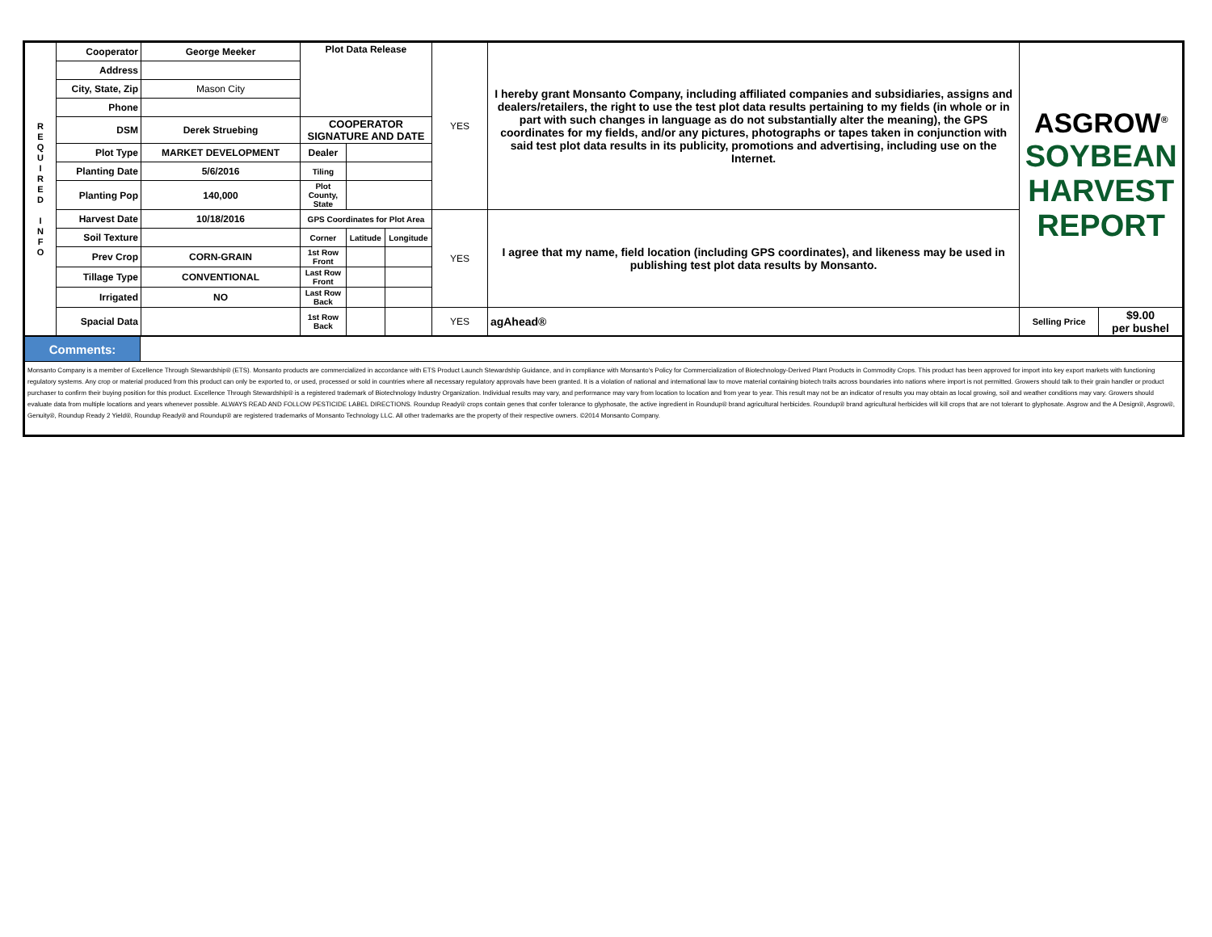| R E Q U I R E D I N F O | Cooperator | George Meeker | Plot Data Release | | | YES | I hereby grant Monsanto Company, including affiliated companies and subsidiaries, assigns and dealers/retailers, the right to use the test plot data results pertaining to my fields (in whole or in part with such changes in language as do not substantially alter the meaning), the GPS coordinates for my fields, and/or any pictures, photographs or tapes taken in conjunction with said test plot data results in its publicity, promotions and advertising, including use on the Internet. | ASGROW<sup>®</sup> SOYBEAN HARVEST REPORT | |
| | Address | | | | | | | | |
| | City, State, Zip | Mason City | | | | | | | |
| | Phone | | | | | | | | |
| | DSM | Derek Struebing | COOPERATOR SIGNATURE AND DATE | | | | | | |
| | Plot Type | MARKET DEVELOPMENT | Dealer | | | | | | |
| | Planting Date | 5/6/2016 | Tiling | | | | | | |
| | Planting Pop | 140,000 | Plot County, State | | | | | | |
| | Harvest Date | 10/18/2016 | GPS Coordinates for Plot Area | | | YES | I agree that my name, field location (including GPS coordinates), and likeness may be used in publishing test plot data results by Monsanto. | | |
| | Soil Texture | | Corner | Latitude | Longitude | | | | |
| | Prev Crop | CORN-GRAIN | 1st Row Front | | | | | | |
| | Tillage Type | CONVENTIONAL | Last Row Front | | | | | | |
| | Irrigated | NO | Last Row Back | | | | | | |
| | Spacial Data | | 1st Row Back | | | YES | agAhead® | Selling Price | $9.00 per bushel |
| Comments: | |
| Monsanto Company is a member of Excellence Through Stewardship® (ETS). Monsanto products are commercialized in accordance with ETS Product Launch Stewardship Guidance, and in compliance with Monsanto's Policy for Commercialization of Biotechnology-Derived Plant Products in Commodity Crops. This product has been approved for import into key export markets with functioning regulatory systems. Any crop or material produced from this product can only be exported to, or used, processed or sold in countries where all necessary regulatory approvals have been granted. It is a violation of national and international law to move material containing biotech traits across boundaries into nations where import is not permitted. Growers should talk to their grain handler or product purchaser to confirm their buying position for this product. Excellence Through Stewardship® is a registered trademark of Biotechnology Industry Organization. Individual results may vary, and performance may vary from location to location and from year to year. This result may not be an indicator of results you may obtain as local growing, soil and weather conditions may vary. Growers should evaluate data from multiple locations and years whenever possible. ALWAYS READ AND FOLLOW PESTICIDE LABEL DIRECTIONS. Roundup Ready® crops contain genes that confer tolerance to glyphosate, the active ingredient in Roundup® brand agricultural herbicides. Roundup® brand agricultural herbicides will kill crops that are not tolerant to glyphosate. Asgrow and the A Design®, Asgrow®, Genuity®, Roundup Ready 2 Yield®, Roundup Ready® and Roundup® are registered trademarks of Monsanto Technology LLC. All other trademarks are the property of their respective owners. ©2014 Monsanto Company. | |